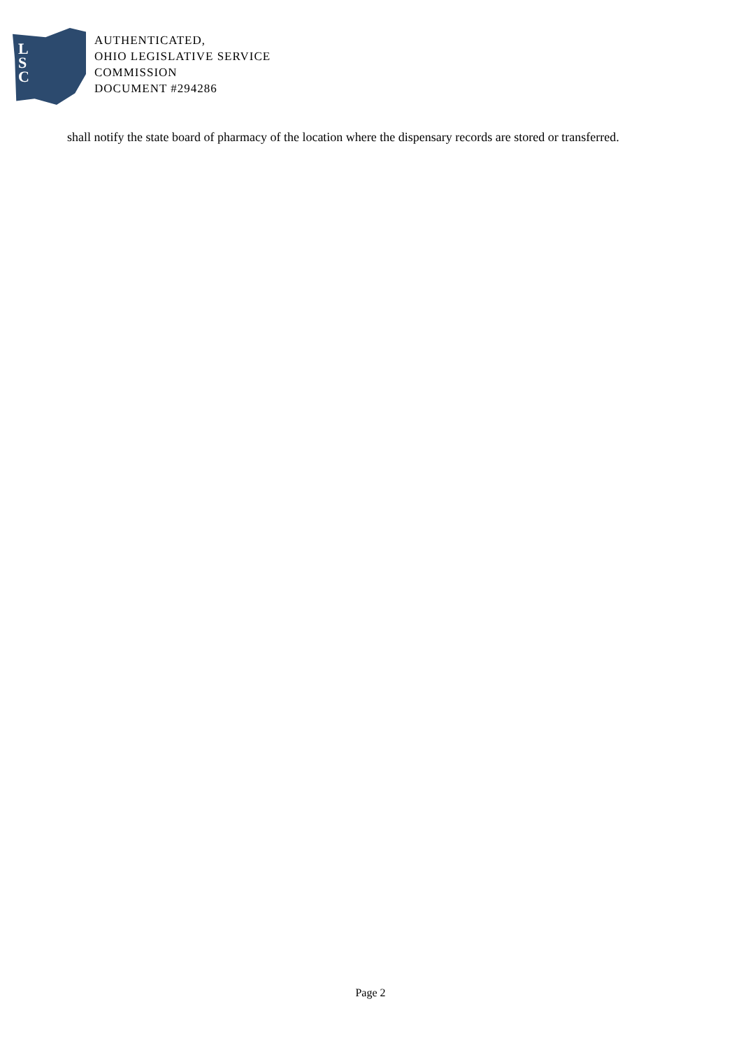L
S
C
AUTHENTICATED,
OHIO LEGISLATIVE SERVICE
COMMISSION
DOCUMENT #294286
shall notify the state board of pharmacy of the location where the dispensary records are stored or transferred.
Page 2